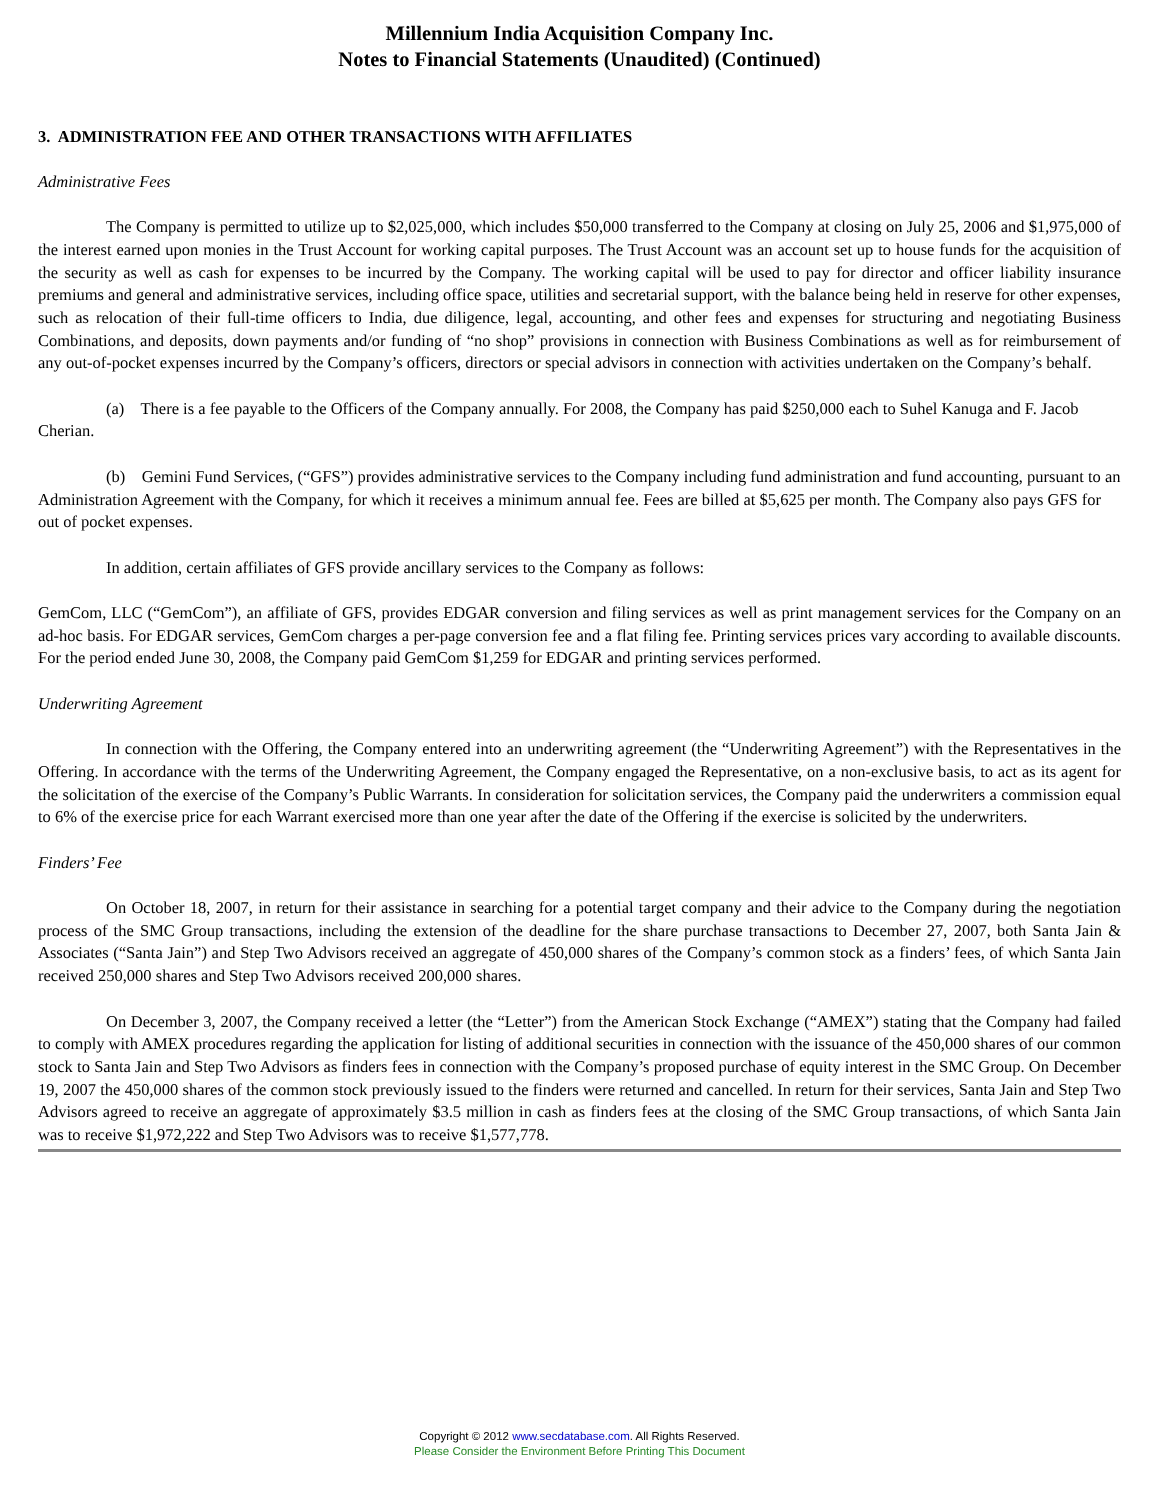Millennium India Acquisition Company Inc.
Notes to Financial Statements (Unaudited) (Continued)
3. ADMINISTRATION FEE AND OTHER TRANSACTIONS WITH AFFILIATES
Administrative Fees
The Company is permitted to utilize up to $2,025,000, which includes $50,000 transferred to the Company at closing on July 25, 2006 and $1,975,000 of the interest earned upon monies in the Trust Account for working capital purposes. The Trust Account was an account set up to house funds for the acquisition of the security as well as cash for expenses to be incurred by the Company. The working capital will be used to pay for director and officer liability insurance premiums and general and administrative services, including office space, utilities and secretarial support, with the balance being held in reserve for other expenses, such as relocation of their full-time officers to India, due diligence, legal, accounting, and other fees and expenses for structuring and negotiating Business Combinations, and deposits, down payments and/or funding of “no shop” provisions in connection with Business Combinations as well as for reimbursement of any out-of-pocket expenses incurred by the Company’s officers, directors or special advisors in connection with activities undertaken on the Company’s behalf.
(a) There is a fee payable to the Officers of the Company annually. For 2008, the Company has paid $250,000 each to Suhel Kanuga and F. Jacob Cherian.
(b) Gemini Fund Services, (“GFS”) provides administrative services to the Company including fund administration and fund accounting, pursuant to an Administration Agreement with the Company, for which it receives a minimum annual fee. Fees are billed at $5,625 per month. The Company also pays GFS for out of pocket expenses.
In addition, certain affiliates of GFS provide ancillary services to the Company as follows:
GemCom, LLC (“GemCom”), an affiliate of GFS, provides EDGAR conversion and filing services as well as print management services for the Company on an ad-hoc basis. For EDGAR services, GemCom charges a per-page conversion fee and a flat filing fee. Printing services prices vary according to available discounts. For the period ended June 30, 2008, the Company paid GemCom $1,259 for EDGAR and printing services performed.
Underwriting Agreement
In connection with the Offering, the Company entered into an underwriting agreement (the “Underwriting Agreement”) with the Representatives in the Offering. In accordance with the terms of the Underwriting Agreement, the Company engaged the Representative, on a non-exclusive basis, to act as its agent for the solicitation of the exercise of the Company’s Public Warrants. In consideration for solicitation services, the Company paid the underwriters a commission equal to 6% of the exercise price for each Warrant exercised more than one year after the date of the Offering if the exercise is solicited by the underwriters.
Finders’ Fee
On October 18, 2007, in return for their assistance in searching for a potential target company and their advice to the Company during the negotiation process of the SMC Group transactions, including the extension of the deadline for the share purchase transactions to December 27, 2007, both Santa Jain & Associates (“Santa Jain”) and Step Two Advisors received an aggregate of 450,000 shares of the Company’s common stock as a finders’ fees, of which Santa Jain received 250,000 shares and Step Two Advisors received 200,000 shares.
On December 3, 2007, the Company received a letter (the “Letter”) from the American Stock Exchange (“AMEX”) stating that the Company had failed to comply with AMEX procedures regarding the application for listing of additional securities in connection with the issuance of the 450,000 shares of our common stock to Santa Jain and Step Two Advisors as finders fees in connection with the Company’s proposed purchase of equity interest in the SMC Group. On December 19, 2007 the 450,000 shares of the common stock previously issued to the finders were returned and cancelled. In return for their services, Santa Jain and Step Two Advisors agreed to receive an aggregate of approximately $3.5 million in cash as finders fees at the closing of the SMC Group transactions, of which Santa Jain was to receive $1,972,222 and Step Two Advisors was to receive $1,577,778.
Copyright © 2012 www.secdatabase.com. All Rights Reserved.
Please Consider the Environment Before Printing This Document